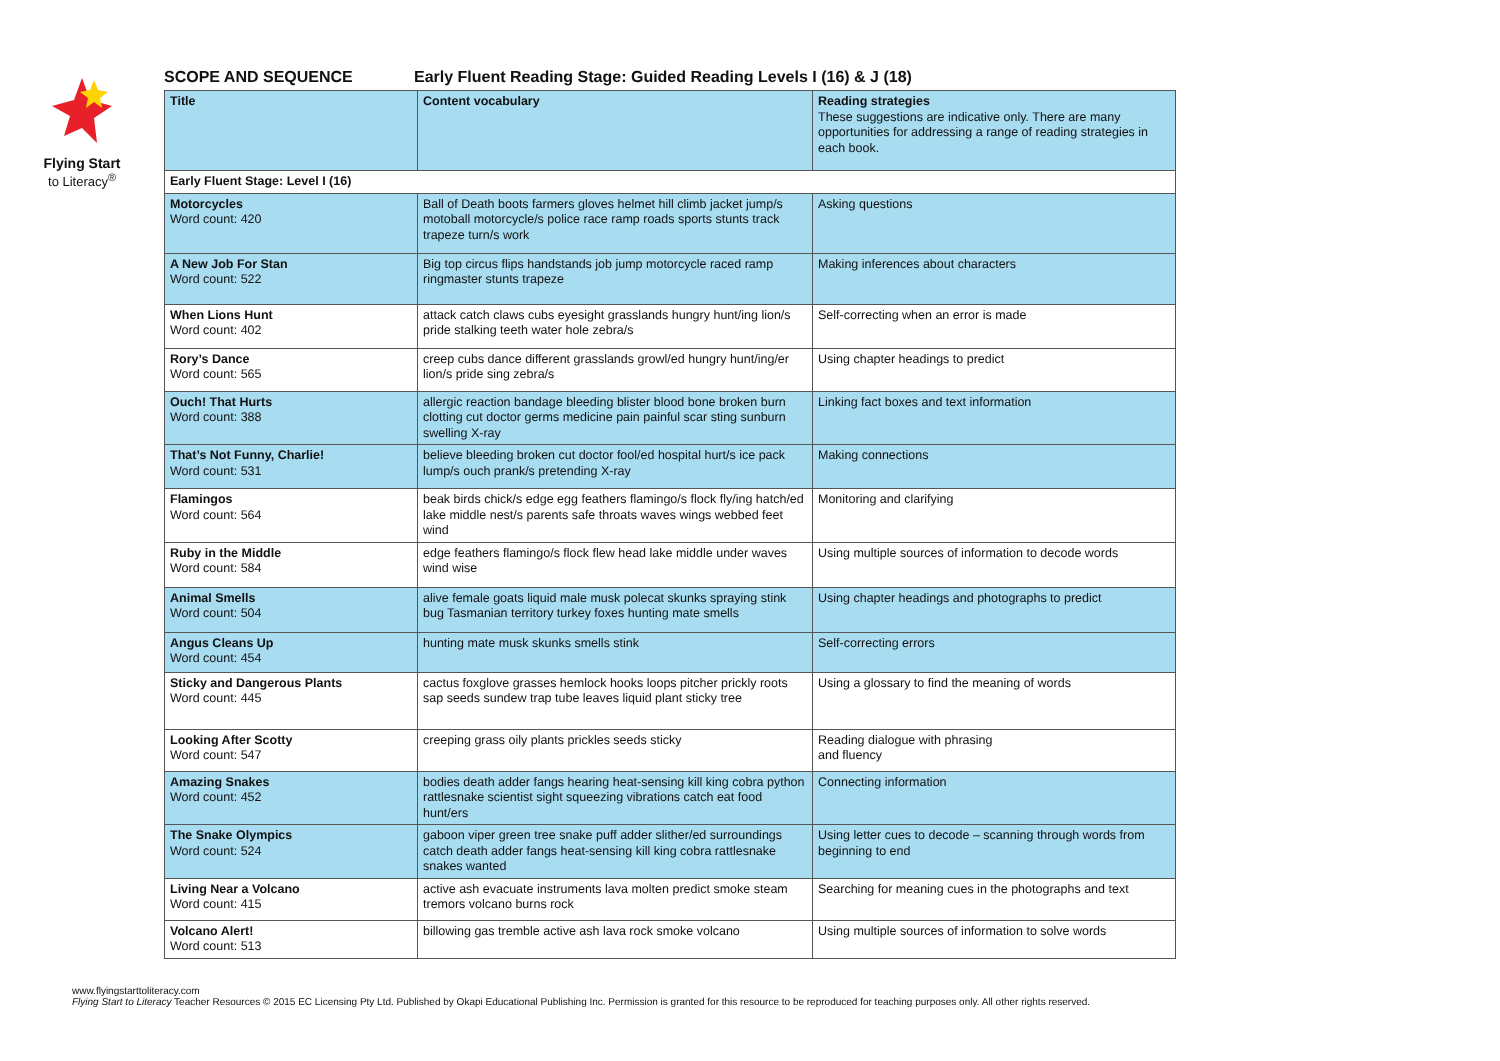Flying Start
to Literacy<sup>®</sup>
SCOPE AND SEQUENCE Early Fluent Reading Stage: Guided Reading Levels I (16) & J (18)
| Title | Content vocabulary | Reading strategies These suggestions are indicative only. There are many opportunities for addressing a range of reading strategies in each book. |
| --- | --- | --- |
| Early Fluent Stage: Level I (16) | | |
| Motorcycles Word count: 420 | Ball of Death boots farmers gloves helmet hill climb jacket jump/s motoball motorcycle/s police race ramp roads sports stunts track trapeze turn/s work | Asking questions |
| A New Job For Stan Word count: 522 | Big top circus flips handstands job jump motorcycle raced ramp ringmaster stunts trapeze | Making inferences about characters |
| When Lions Hunt Word count: 402 | attack catch claws cubs eyesight grasslands hungry hunt/ing lion/s pride stalking teeth water hole zebra/s | Self-correcting when an error is made |
| Rory’s Dance Word count: 565 | creep cubs dance different grasslands growl/ed hungry hunt/ing/er lion/s pride sing zebra/s | Using chapter headings to predict |
| Ouch! That Hurts Word count: 388 | allergic reaction bandage bleeding blister blood bone broken burn clotting cut doctor germs medicine pain painful scar sting sunburn swelling X-ray | Linking fact boxes and text information |
| That’s Not Funny, Charlie! Word count: 531 | believe bleeding broken cut doctor fool/ed hospital hurt/s ice pack lump/s ouch prank/s pretending X-ray | Making connections |
| Flamingos Word count: 564 | beak birds chick/s edge egg feathers flamingo/s flock fly/ing hatch/ed lake middle nest/s parents safe throats waves wings webbed feet wind | Monitoring and clarifying |
| Ruby in the Middle Word count: 584 | edge feathers flamingo/s flock flew head lake middle under waves wind wise | Using multiple sources of information to decode words |
| Animal Smells Word count: 504 | alive female goats liquid male musk polecat skunks spraying stink bug Tasmanian territory turkey foxes hunting mate smells | Using chapter headings and photographs to predict |
| Angus Cleans Up Word count: 454 | hunting mate musk skunks smells stink | Self-correcting errors |
| Sticky and Dangerous Plants Word count: 445 | cactus foxglove grasses hemlock hooks loops pitcher prickly roots sap seeds sundew trap tube leaves liquid plant sticky tree | Using a glossary to find the meaning of words |
| Looking After Scotty Word count: 547 | creeping grass oily plants prickles seeds sticky | Reading dialogue with phrasing and fluency |
| Amazing Snakes Word count: 452 | bodies death adder fangs hearing heat-sensing kill king cobra python rattlesnake scientist sight squeezing vibrations catch eat food hunt/ers | Connecting information |
| The Snake Olympics Word count: 524 | gaboon viper green tree snake puff adder slither/ed surroundings catch death adder fangs heat-sensing kill king cobra rattlesnake snakes wanted | Using letter cues to decode – scanning through words from beginning to end |
| Living Near a Volcano Word count: 415 | active ash evacuate instruments lava molten predict smoke steam tremors volcano burns rock | Searching for meaning cues in the photographs and text |
| Volcano Alert! Word count: 513 | billowing gas tremble active ash lava rock smoke volcano | Using multiple sources of information to solve words |
www.flyingstarttoliteracy.com
Flying Start to Literacy Teacher Resources © 2015 EC Licensing Pty Ltd. Published by Okapi Educational Publishing Inc. Permission is granted for this resource to be reproduced for teaching purposes only. All other rights reserved.